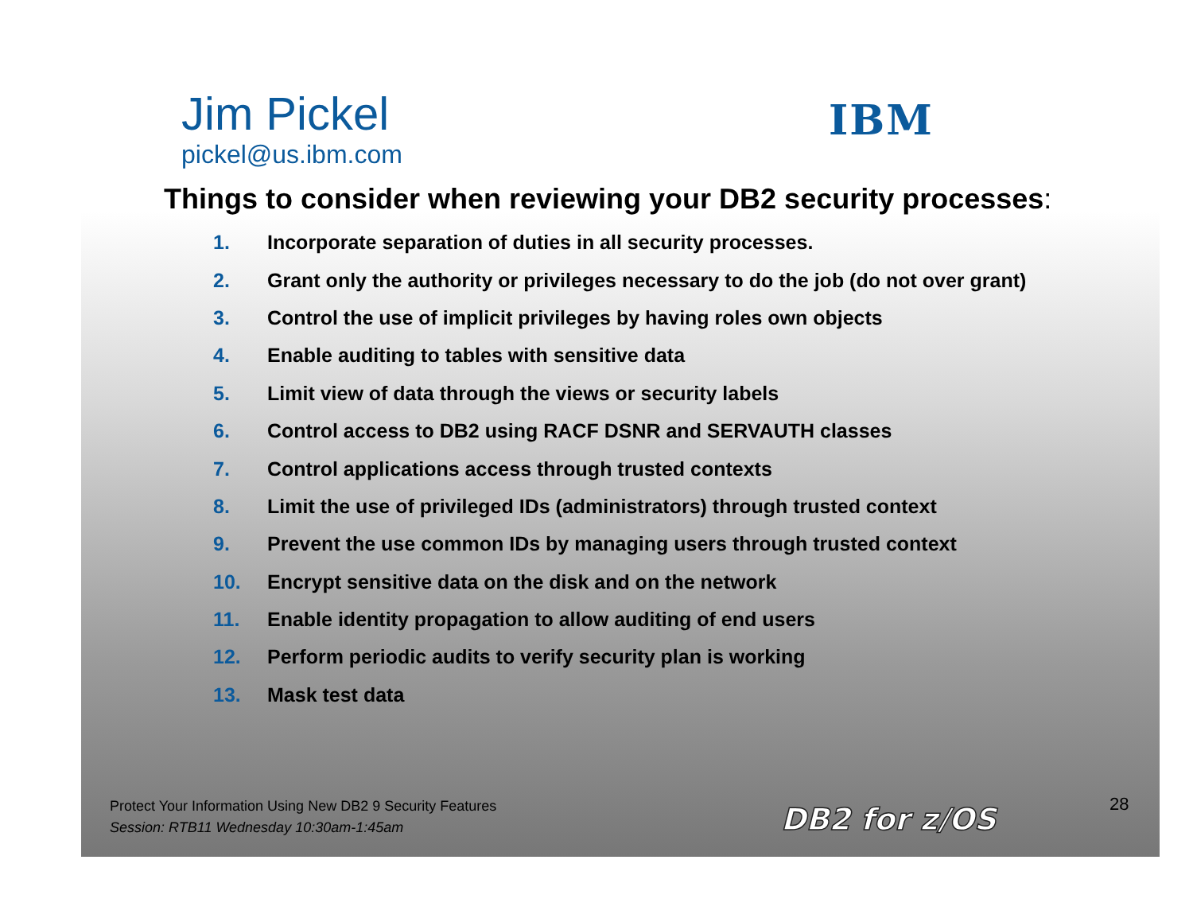IBM
Jim Pickel
pickel@us.ibm.com
Things to consider when reviewing your DB2 security processes:
1. Incorporate separation of duties in all security processes.
2. Grant only the authority or privileges necessary to do the job (do not over grant)
3. Control the use of implicit privileges by having roles own objects
4. Enable auditing to tables with sensitive data
5. Limit view of data through the views or security labels
6. Control access to DB2 using RACF DSNR and SERVAUTH classes
7. Control applications access through trusted contexts
8. Limit the use of privileged IDs (administrators) through trusted context
9. Prevent the use common IDs by managing users through trusted context
10. Encrypt sensitive data on the disk and on the network
11. Enable identity propagation to allow auditing of end users
12. Perform periodic audits to verify security plan is working
13. Mask test data
Protect Your Information Using New DB2 9 Security Features
Session: RTB11 Wednesday 10:30am-1:45am
DB2 for z/OS 28